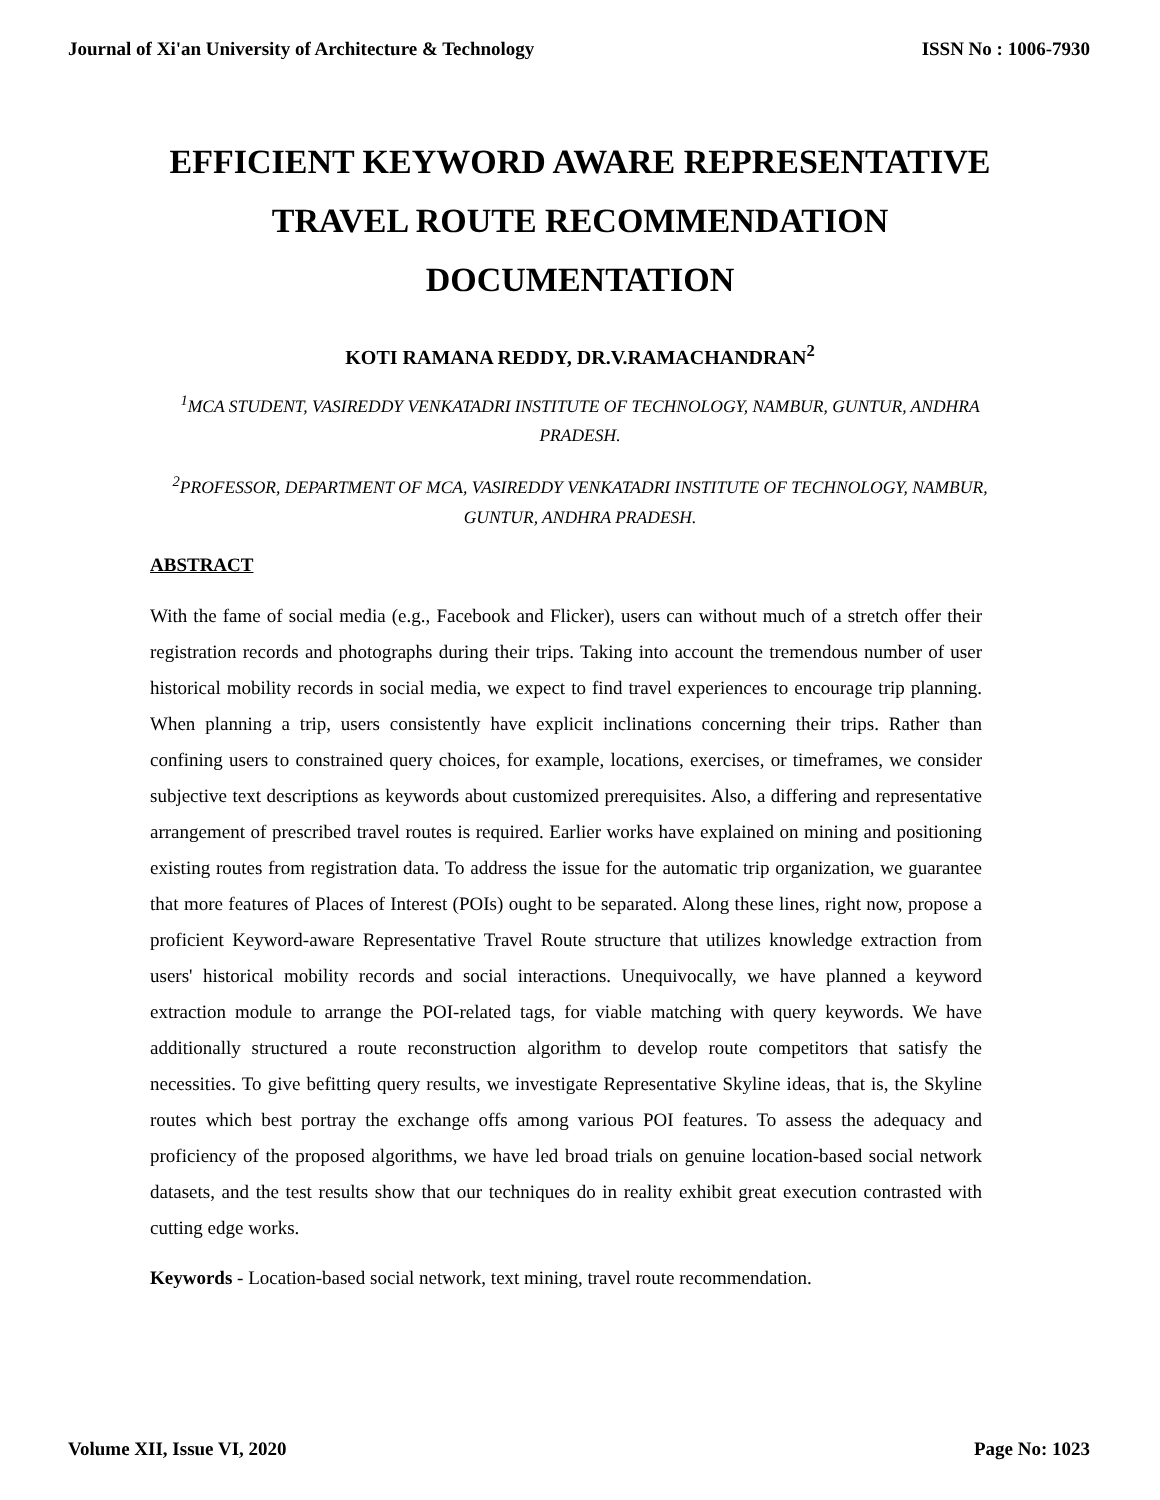Journal of Xi'an University of Architecture & Technology ISSN No : 1006-7930
EFFICIENT KEYWORD AWARE REPRESENTATIVE TRAVEL ROUTE RECOMMENDATION DOCUMENTATION
KOTI RAMANA REDDY, DR.V.RAMACHANDRAN<sup>2</sup>
<sup>1</sup> MCA STUDENT, VASIREDDY VENKATADRI INSTITUTE OF TECHNOLOGY, NAMBUR, GUNTUR, ANDHRA PRADESH.
<sup>2</sup> PROFESSOR, DEPARTMENT OF MCA, VASIREDDY VENKATADRI INSTITUTE OF TECHNOLOGY, NAMBUR, GUNTUR, ANDHRA PRADESH.
ABSTRACT
With the fame of social media (e.g., Facebook and Flicker), users can without much of a stretch offer their registration records and photographs during their trips. Taking into account the tremendous number of user historical mobility records in social media, we expect to find travel experiences to encourage trip planning. When planning a trip, users consistently have explicit inclinations concerning their trips. Rather than confining users to constrained query choices, for example, locations, exercises, or timeframes, we consider subjective text descriptions as keywords about customized prerequisites. Also, a differing and representative arrangement of prescribed travel routes is required. Earlier works have explained on mining and positioning existing routes from registration data. To address the issue for the automatic trip organization, we guarantee that more features of Places of Interest (POIs) ought to be separated. Along these lines, right now, propose a proficient Keyword-aware Representative Travel Route structure that utilizes knowledge extraction from users' historical mobility records and social interactions. Unequivocally, we have planned a keyword extraction module to arrange the POI-related tags, for viable matching with query keywords. We have additionally structured a route reconstruction algorithm to develop route competitors that satisfy the necessities. To give befitting query results, we investigate Representative Skyline ideas, that is, the Skyline routes which best portray the exchange offs among various POI features. To assess the adequacy and proficiency of the proposed algorithms, we have led broad trials on genuine location-based social network datasets, and the test results show that our techniques do in reality exhibit great execution contrasted with cutting edge works.
Keywords - Location-based social network, text mining, travel route recommendation.
Volume XII, Issue VI, 2020 Page No: 1023